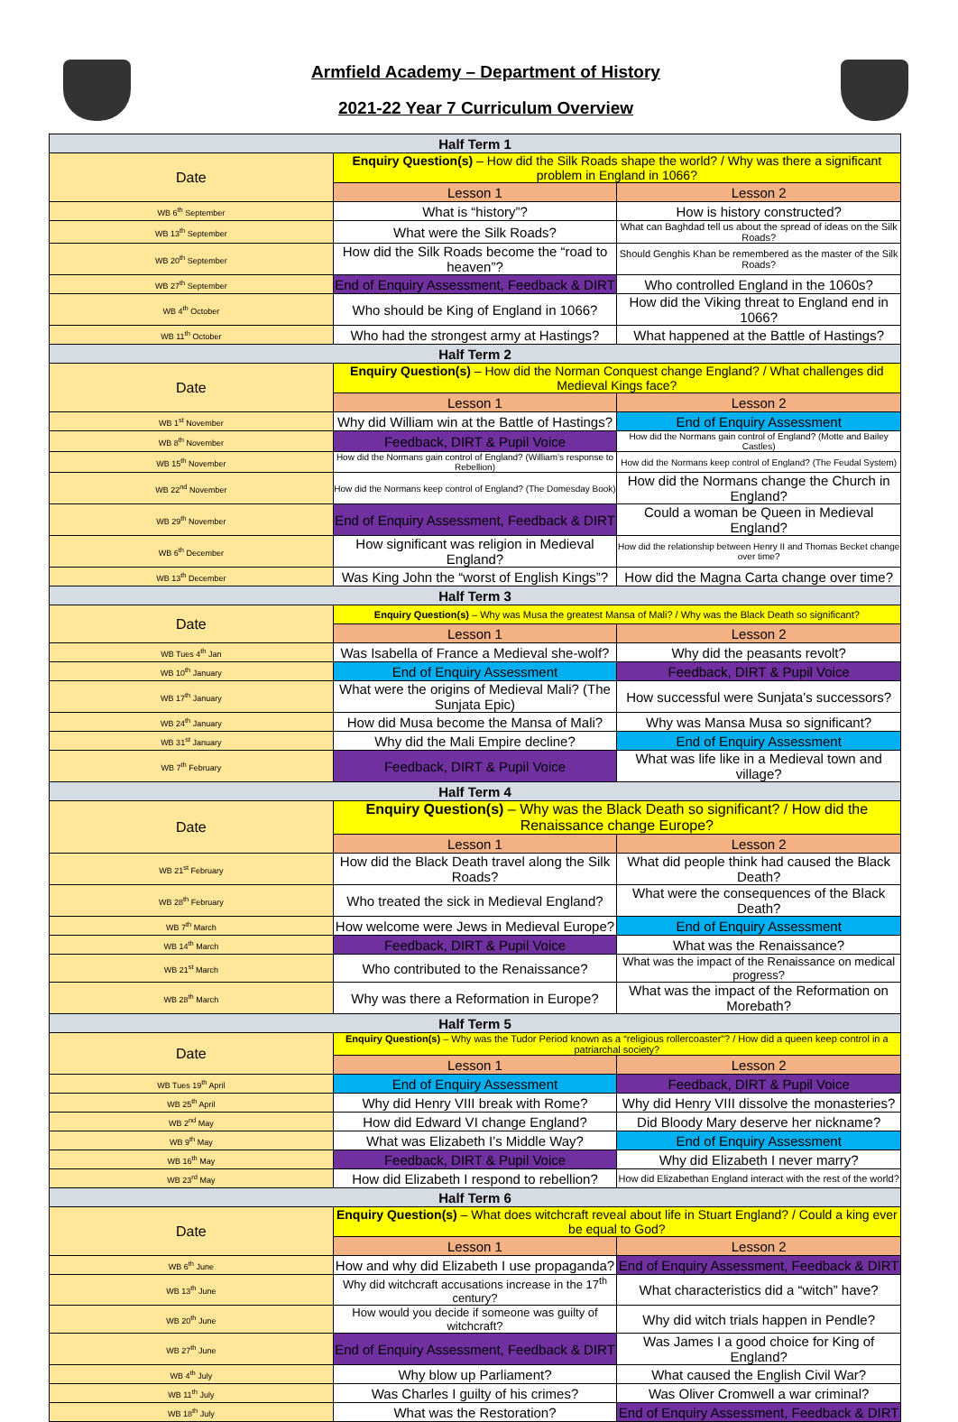Armfield Academy – Department of History
2021-22 Year 7 Curriculum Overview
| Half Term 1 | | |
| --- | --- | --- |
| Date | Enquiry Question(s) – How did the Silk Roads shape the world? / Why was there a significant problem in England in 1066? | |
| | Lesson 1 | Lesson 2 |
| WB 6<sup>th</sup> September | What is “history”? | How is history constructed? |
| WB 13<sup>th</sup> September | What were the Silk Roads? | What can Baghdad tell us about the spread of ideas on the Silk Roads? |
| WB 20<sup>th</sup> September | How did the Silk Roads become the “road to heaven”? | Should Genghis Khan be remembered as the master of the Silk Roads? |
| WB 27<sup>th</sup> September | End of Enquiry Assessment, Feedback & DIRT | Who controlled England in the 1060s? |
| WB 4<sup>th</sup> October | Who should be King of England in 1066? | How did the Viking threat to England end in 1066? |
| WB 11<sup>th</sup> October | Who had the strongest army at Hastings? | What happened at the Battle of Hastings? |
| Half Term 2 | | |
| Date | Enquiry Question(s) – How did the Norman Conquest change England? / What challenges did Medieval Kings face? | |
| | Lesson 1 | Lesson 2 |
| WB 1<sup>st</sup> November | Why did William win at the Battle of Hastings? | End of Enquiry Assessment |
| WB 8<sup>th</sup> November | Feedback, DIRT & Pupil Voice | How did the Normans gain control of England? (Motte and Bailey Castles) |
| WB 15<sup>th</sup> November | How did the Normans gain control of England? (William’s response to Rebellion) | How did the Normans keep control of England? (The Feudal System) |
| WB 22<sup>nd</sup> November | How did the Normans keep control of England? (The Domesday Book) | How did the Normans change the Church in England? |
| WB 29<sup>th</sup> November | End of Enquiry Assessment, Feedback & DIRT | Could a woman be Queen in Medieval England? |
| WB 6<sup>th</sup> December | How significant was religion in Medieval England? | How did the relationship between Henry II and Thomas Becket change over time? |
| WB 13<sup>th</sup> December | Was King John the “worst of English Kings”? | How did the Magna Carta change over time? |
| Half Term 3 | | |
| Date | Enquiry Question(s) – Why was Musa the greatest Mansa of Mali? / Why was the Black Death so significant? | |
| | Lesson 1 | Lesson 2 |
| WB Tues 4<sup>th</sup> Jan | Was Isabella of France a Medieval she-wolf? | Why did the peasants revolt? |
| WB 10<sup>th</sup> January | End of Enquiry Assessment | Feedback, DIRT & Pupil Voice |
| WB 17<sup>th</sup> January | What were the origins of Medieval Mali? (The Sunjata Epic) | How successful were Sunjata’s successors? |
| WB 24<sup>th</sup> January | How did Musa become the Mansa of Mali? | Why was Mansa Musa so significant? |
| WB 31<sup>st</sup> January | Why did the Mali Empire decline? | End of Enquiry Assessment |
| WB 7<sup>th</sup> February | Feedback, DIRT & Pupil Voice | What was life like in a Medieval town and village? |
| Half Term 4 | | |
| Date | Enquiry Question(s) – Why was the Black Death so significant? / How did the Renaissance change Europe? | |
| | Lesson 1 | Lesson 2 |
| WB 21<sup>st</sup> February | How did the Black Death travel along the Silk Roads? | What did people think had caused the Black Death? |
| WB 28<sup>th</sup> February | Who treated the sick in Medieval England? | What were the consequences of the Black Death? |
| WB 7<sup>th</sup> March | How welcome were Jews in Medieval Europe? | End of Enquiry Assessment |
| WB 14<sup>th</sup> March | Feedback, DIRT & Pupil Voice | What was the Renaissance? |
| WB 21<sup>st</sup> March | Who contributed to the Renaissance? | What was the impact of the Renaissance on medical progress? |
| WB 28<sup>th</sup> March | Why was there a Reformation in Europe? | What was the impact of the Reformation on Morebath? |
| Half Term 5 | | |
| Date | Enquiry Question(s) – Why was the Tudor Period known as a “religious rollercoaster”? / How did a queen keep control in a patriarchal society? | |
| | Lesson 1 | Lesson 2 |
| WB Tues 19<sup>th</sup> April | End of Enquiry Assessment | Feedback, DIRT & Pupil Voice |
| WB 25<sup>th</sup> April | Why did Henry VIII break with Rome? | Why did Henry VIII dissolve the monasteries? |
| WB 2<sup>nd</sup> May | How did Edward VI change England? | Did Bloody Mary deserve her nickname? |
| WB 9<sup>th</sup> May | What was Elizabeth I’s Middle Way? | End of Enquiry Assessment |
| WB 16<sup>th</sup> May | Feedback, DIRT & Pupil Voice | Why did Elizabeth I never marry? |
| WB 23<sup>rd</sup> May | How did Elizabeth I respond to rebellion? | How did Elizabethan England interact with the rest of the world? |
| Half Term 6 | | |
| Date | Enquiry Question(s) – What does witchcraft reveal about life in Stuart England? / Could a king ever be equal to God? | |
| | Lesson 1 | Lesson 2 |
| WB 6<sup>th</sup> June | How and why did Elizabeth I use propaganda? | End of Enquiry Assessment, Feedback & DIRT |
| WB 13<sup>th</sup> June | Why did witchcraft accusations increase in the 17<sup>th</sup> century? | What characteristics did a “witch” have? |
| WB 20<sup>th</sup> June | How would you decide if someone was guilty of witchcraft? | Why did witch trials happen in Pendle? |
| WB 27<sup>th</sup> June | End of Enquiry Assessment, Feedback & DIRT | Was James I a good choice for King of England? |
| WB 4<sup>th</sup> July | Why blow up Parliament? | What caused the English Civil War? |
| WB 11<sup>th</sup> July | Was Charles I guilty of his crimes? | Was Oliver Cromwell a war criminal? |
| WB 18<sup>th</sup> July | What was the Restoration? | End of Enquiry Assessment, Feedback & DIRT |